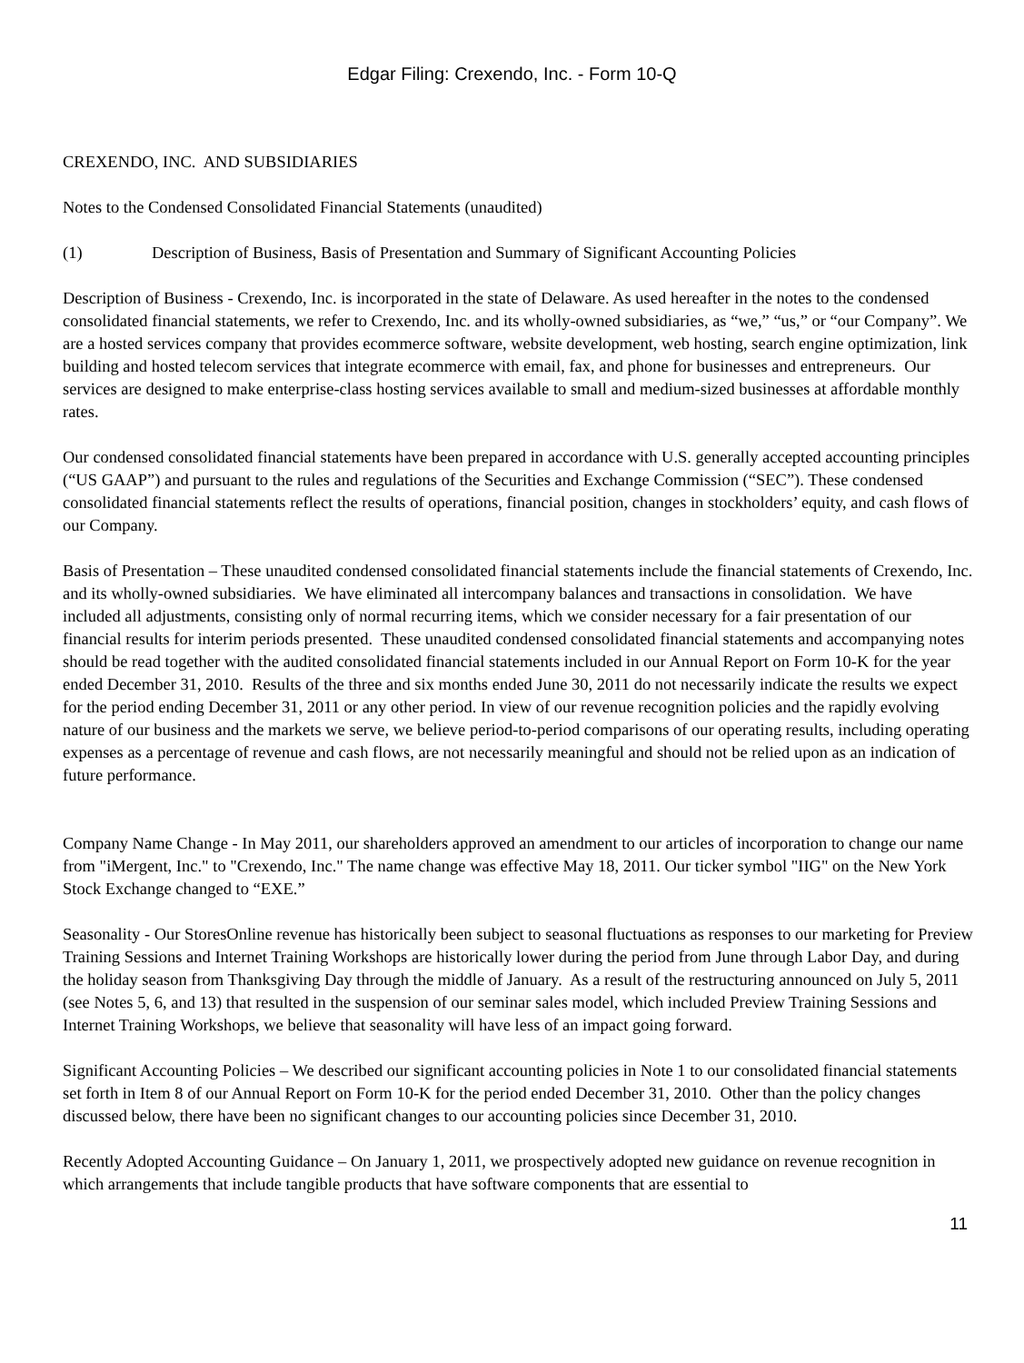Edgar Filing: Crexendo, Inc. - Form 10-Q
CREXENDO, INC. AND SUBSIDIARIES
Notes to the Condensed Consolidated Financial Statements (unaudited)
(1) Description of Business, Basis of Presentation and Summary of Significant Accounting Policies
Description of Business - Crexendo, Inc. is incorporated in the state of Delaware. As used hereafter in the notes to the condensed consolidated financial statements, we refer to Crexendo, Inc. and its wholly-owned subsidiaries, as “we,” “us,” or “our Company”. We are a hosted services company that provides ecommerce software, website development, web hosting, search engine optimization, link building and hosted telecom services that integrate ecommerce with email, fax, and phone for businesses and entrepreneurs. Our services are designed to make enterprise-class hosting services available to small and medium-sized businesses at affordable monthly rates.
Our condensed consolidated financial statements have been prepared in accordance with U.S. generally accepted accounting principles (“US GAAP”) and pursuant to the rules and regulations of the Securities and Exchange Commission (“SEC”). These condensed consolidated financial statements reflect the results of operations, financial position, changes in stockholders’ equity, and cash flows of our Company.
Basis of Presentation – These unaudited condensed consolidated financial statements include the financial statements of Crexendo, Inc. and its wholly-owned subsidiaries. We have eliminated all intercompany balances and transactions in consolidation. We have included all adjustments, consisting only of normal recurring items, which we consider necessary for a fair presentation of our financial results for interim periods presented. These unaudited condensed consolidated financial statements and accompanying notes should be read together with the audited consolidated financial statements included in our Annual Report on Form 10-K for the year ended December 31, 2010. Results of the three and six months ended June 30, 2011 do not necessarily indicate the results we expect for the period ending December 31, 2011 or any other period. In view of our revenue recognition policies and the rapidly evolving nature of our business and the markets we serve, we believe period-to-period comparisons of our operating results, including operating expenses as a percentage of revenue and cash flows, are not necessarily meaningful and should not be relied upon as an indication of future performance.
Company Name Change - In May 2011, our shareholders approved an amendment to our articles of incorporation to change our name from "iMergent, Inc." to "Crexendo, Inc." The name change was effective May 18, 2011. Our ticker symbol "IIG" on the New York Stock Exchange changed to “EXE.”
Seasonality - Our StoresOnline revenue has historically been subject to seasonal fluctuations as responses to our marketing for Preview Training Sessions and Internet Training Workshops are historically lower during the period from June through Labor Day, and during the holiday season from Thanksgiving Day through the middle of January. As a result of the restructuring announced on July 5, 2011 (see Notes 5, 6, and 13) that resulted in the suspension of our seminar sales model, which included Preview Training Sessions and Internet Training Workshops, we believe that seasonality will have less of an impact going forward.
Significant Accounting Policies – We described our significant accounting policies in Note 1 to our consolidated financial statements set forth in Item 8 of our Annual Report on Form 10-K for the period ended December 31, 2010. Other than the policy changes discussed below, there have been no significant changes to our accounting policies since December 31, 2010.
Recently Adopted Accounting Guidance – On January 1, 2011, we prospectively adopted new guidance on revenue recognition in which arrangements that include tangible products that have software components that are essential to
11